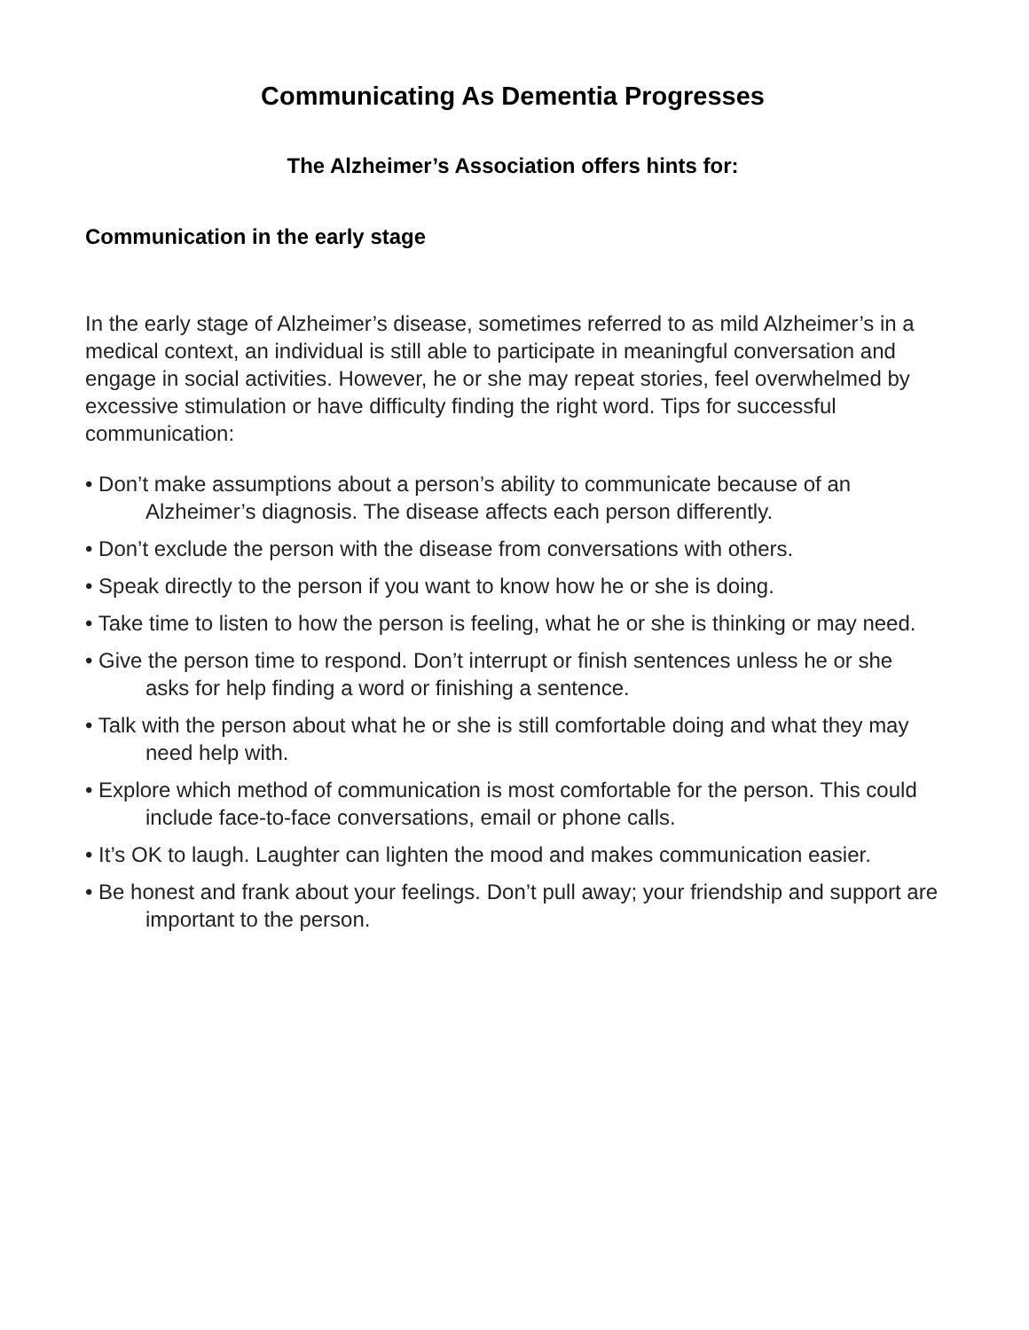Communicating As Dementia Progresses
The Alzheimer’s Association offers hints for:
Communication in the early stage
In the early stage of Alzheimer’s disease, sometimes referred to as mild Alzheimer’s in a medical context, an individual is still able to participate in meaningful conversation and engage in social activities. However, he or she may repeat stories, feel overwhelmed by excessive stimulation or have difficulty finding the right word. Tips for successful communication:
• Don’t make assumptions about a person’s ability to communicate because of an Alzheimer’s diagnosis. The disease affects each person differently.
• Don’t exclude the person with the disease from conversations with others.
• Speak directly to the person if you want to know how he or she is doing.
• Take time to listen to how the person is feeling, what he or she is thinking or may need.
• Give the person time to respond. Don’t interrupt or finish sentences unless he or she asks for help finding a word or finishing a sentence.
• Talk with the person about what he or she is still comfortable doing and what they may need help with.
• Explore which method of communication is most comfortable for the person. This could include face-to-face conversations, email or phone calls.
• It’s OK to laugh. Laughter can lighten the mood and makes communication easier.
• Be honest and frank about your feelings. Don’t pull away; your friendship and support are important to the person.